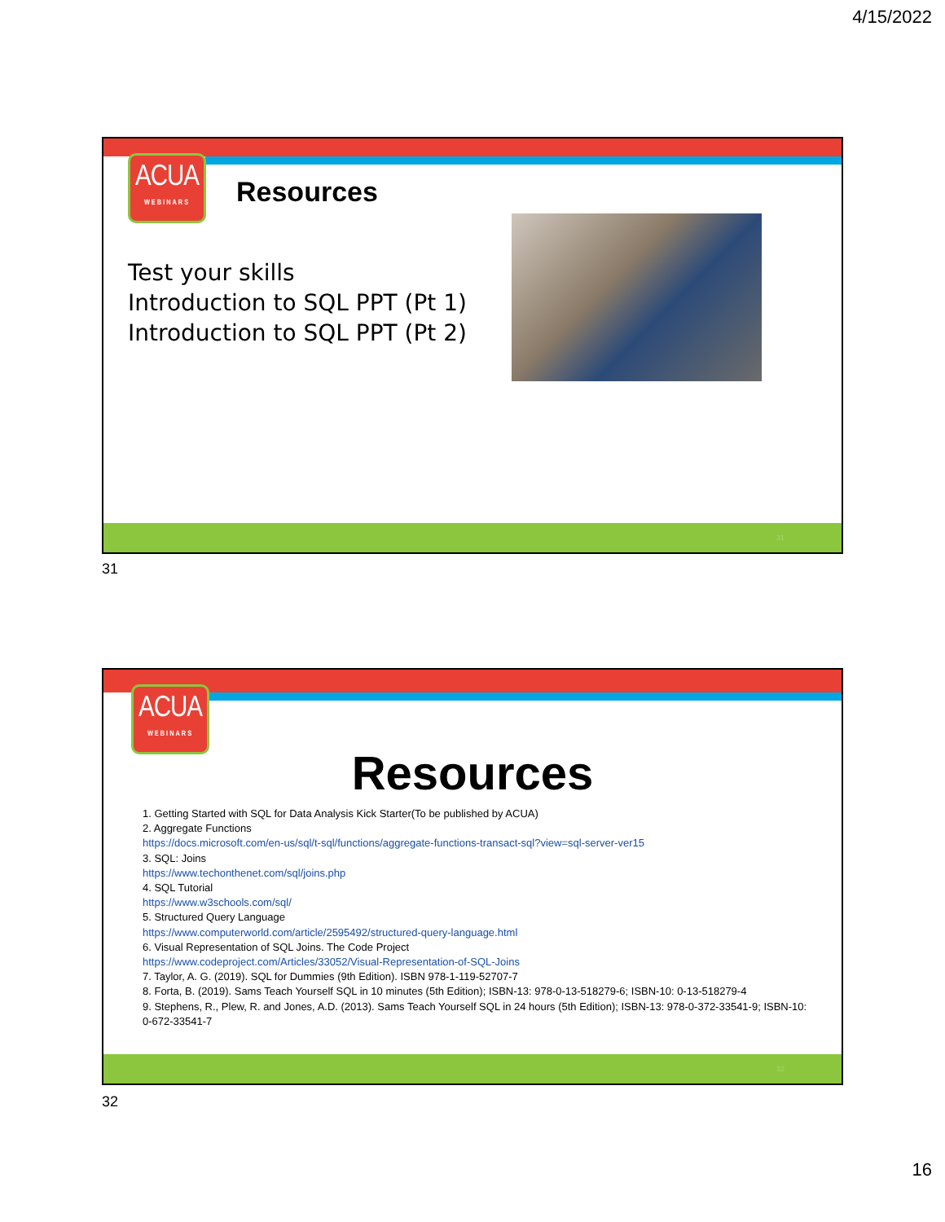4/15/2022
ACUA
WEBINARS
Resources
Test your skills
Introduction to SQL PPT (Pt 1)
Introduction to SQL PPT (Pt 2)
31
31
ACUA
WEBINARS
Resources
1. Getting Started with SQL for Data Analysis Kick Starter(To be published by ACUA)
2. Aggregate Functions
https://docs.microsoft.com/en-us/sql/t-sql/functions/aggregate-functions-transact-sql?view=sql-server-ver15
3. SQL: Joins
https://www.techonthenet.com/sql/joins.php
4. SQL Tutorial
https://www.w3schools.com/sql/
5. Structured Query Language
https://www.computerworld.com/article/2595492/structured-query-language.html
6. Visual Representation of SQL Joins. The Code Project
https://www.codeproject.com/Articles/33052/Visual-Representation-of-SQL-Joins
7. Taylor, A. G. (2019). SQL for Dummies (9th Edition). ISBN 978-1-119-52707-7
8. Forta, B. (2019). Sams Teach Yourself SQL in 10 minutes (5th Edition); ISBN-13: 978-0-13-518279-6; ISBN-10: 0-13-518279-4
9. Stephens, R., Plew, R. and Jones, A.D. (2013). Sams Teach Yourself SQL in 24 hours (5th Edition); ISBN-13: 978-0-372-33541-9; ISBN-10: 0-672-33541-7
32
32
16